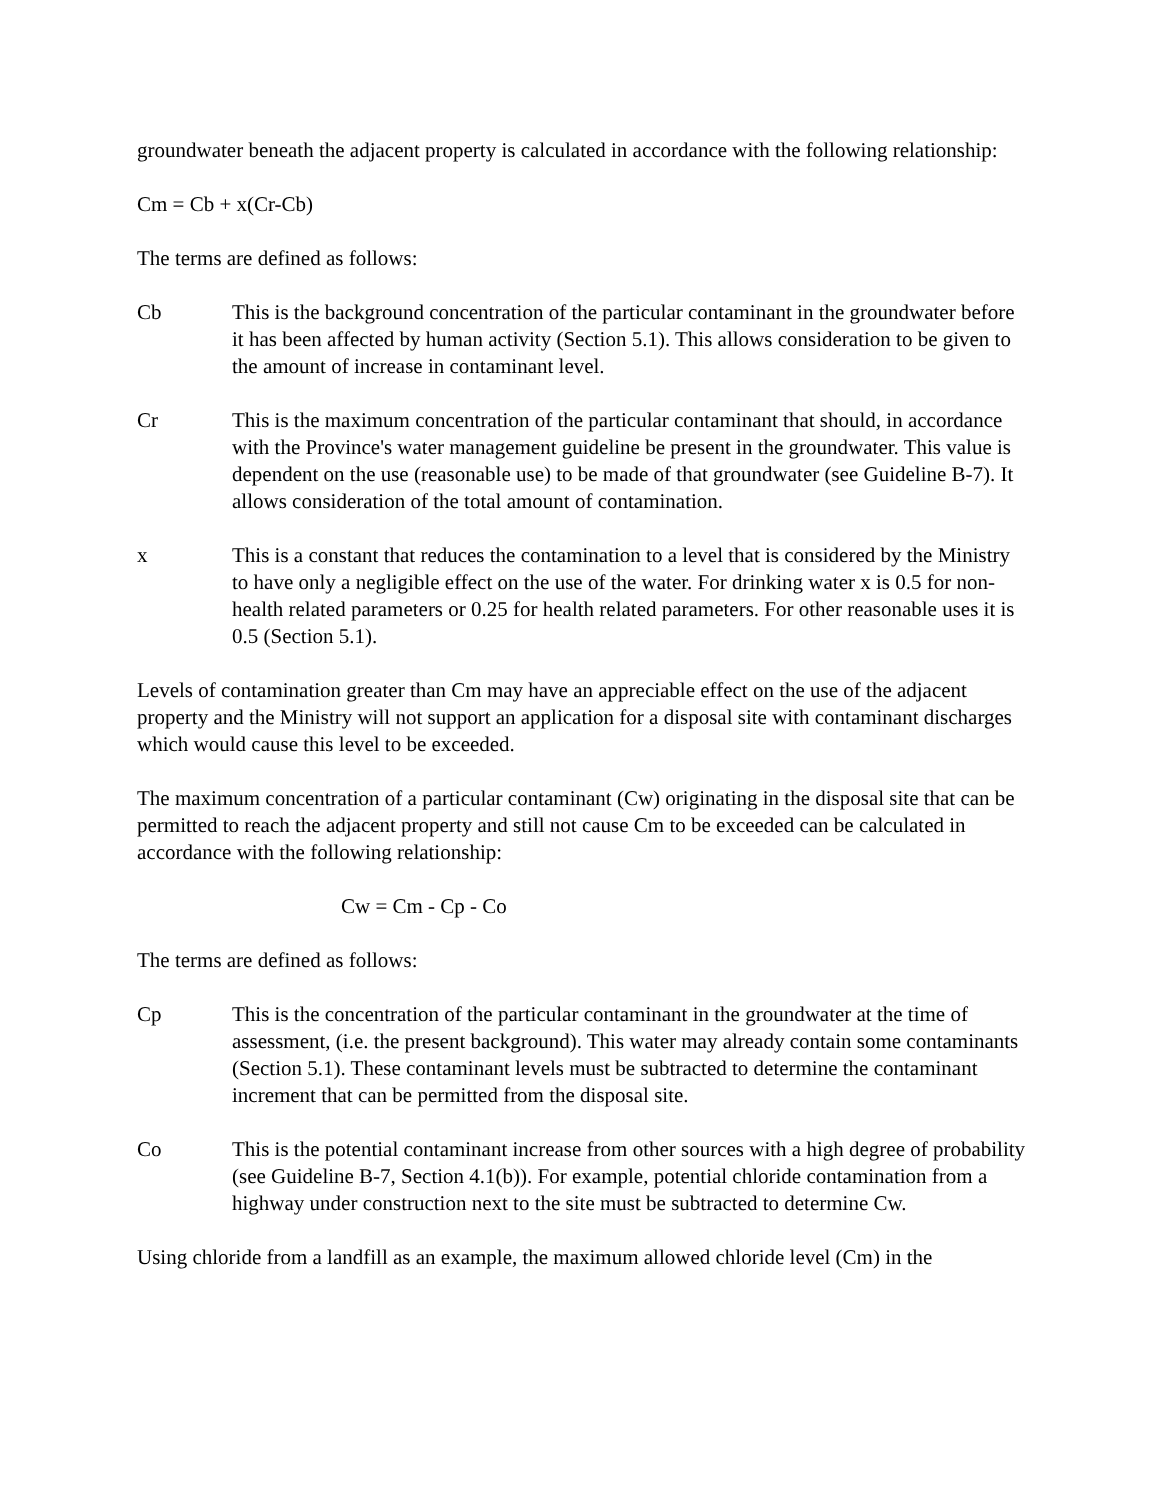groundwater beneath the adjacent property is calculated in accordance with the following relationship:
Cm = Cb + x(Cr-Cb)
The terms are defined as follows:
Cb This is the background concentration of the particular contaminant in the groundwater before it has been affected by human activity (Section 5.1). This allows consideration to be given to the amount of increase in contaminant level.
Cr This is the maximum concentration of the particular contaminant that should, in accordance with the Province's water management guideline be present in the groundwater. This value is dependent on the use (reasonable use) to be made of that groundwater (see Guideline B-7). It allows consideration of the total amount of contamination.
x This is a constant that reduces the contamination to a level that is considered by the Ministry to have only a negligible effect on the use of the water. For drinking water x is 0.5 for non-health related parameters or 0.25 for health related parameters. For other reasonable uses it is 0.5 (Section 5.1).
Levels of contamination greater than Cm may have an appreciable effect on the use of the adjacent property and the Ministry will not support an application for a disposal site with contaminant discharges which would cause this level to be exceeded.
The maximum concentration of a particular contaminant (Cw) originating in the disposal site that can be permitted to reach the adjacent property and still not cause Cm to be exceeded can be calculated in accordance with the following relationship:
Cw = Cm - Cp - Co
The terms are defined as follows:
Cp This is the concentration of the particular contaminant in the groundwater at the time of assessment, (i.e. the present background). This water may already contain some contaminants (Section 5.1). These contaminant levels must be subtracted to determine the contaminant increment that can be permitted from the disposal site.
Co This is the potential contaminant increase from other sources with a high degree of probability (see Guideline B-7, Section 4.1(b)). For example, potential chloride contamination from a highway under construction next to the site must be subtracted to determine Cw.
Using chloride from a landfill as an example, the maximum allowed chloride level (Cm) in the